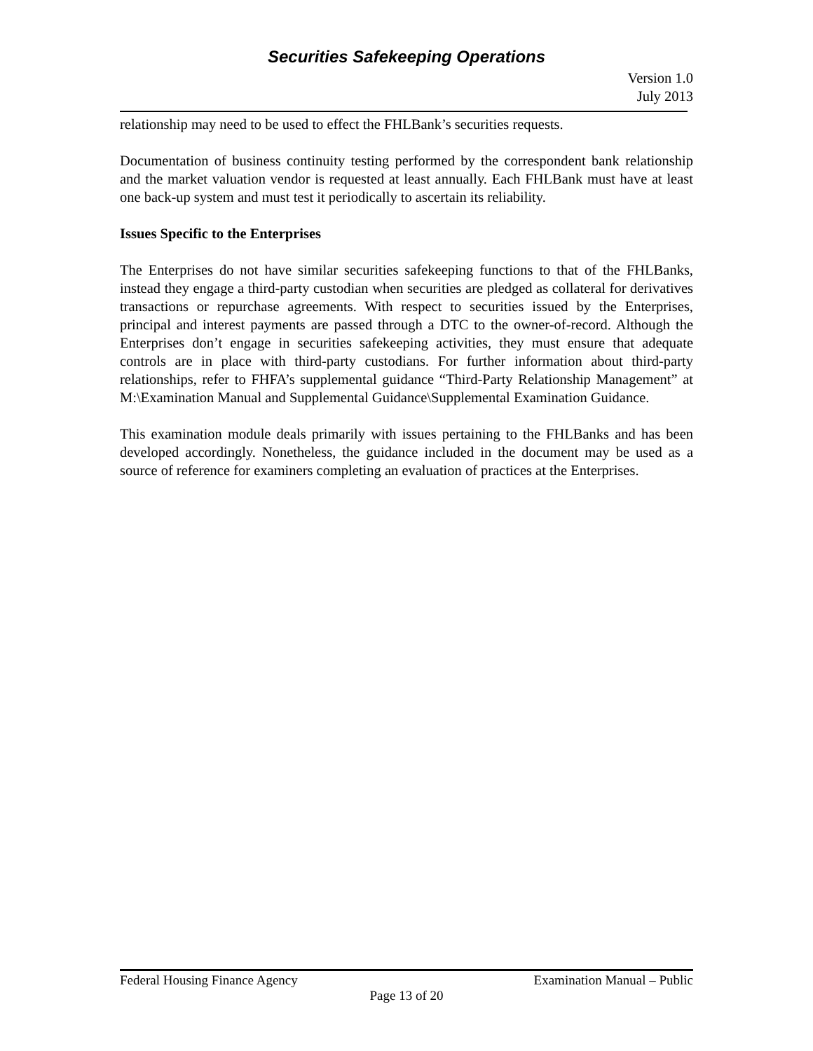Securities Safekeeping Operations
Version 1.0
July 2013
relationship may need to be used to effect the FHLBank’s securities requests.
Documentation of business continuity testing performed by the correspondent bank relationship and the market valuation vendor is requested at least annually. Each FHLBank must have at least one back-up system and must test it periodically to ascertain its reliability.
Issues Specific to the Enterprises
The Enterprises do not have similar securities safekeeping functions to that of the FHLBanks, instead they engage a third-party custodian when securities are pledged as collateral for derivatives transactions or repurchase agreements. With respect to securities issued by the Enterprises, principal and interest payments are passed through a DTC to the owner-of-record. Although the Enterprises don’t engage in securities safekeeping activities, they must ensure that adequate controls are in place with third-party custodians. For further information about third-party relationships, refer to FHFA’s supplemental guidance “Third-Party Relationship Management” at M:\Examination Manual and Supplemental Guidance\Supplemental Examination Guidance.
This examination module deals primarily with issues pertaining to the FHLBanks and has been developed accordingly. Nonetheless, the guidance included in the document may be used as a source of reference for examiners completing an evaluation of practices at the Enterprises.
Federal Housing Finance Agency Examination Manual – Public
Page 13 of 20